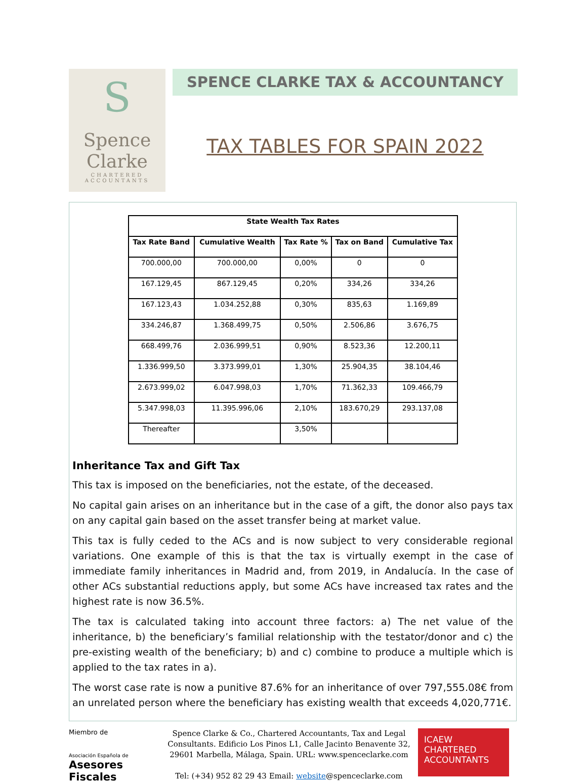S
Spence
Clarke
CHARTERED
ACCOUNTANTS
SPENCE CLARKE TAX & ACCOUNTANCY
TAX TABLES FOR SPAIN 2022
| State Wealth Tax Rates | | | | |
| --- | --- | --- | --- | --- |
| Tax Rate Band | Cumulative Wealth | Tax Rate % | Tax on Band | Cumulative Tax |
| 700.000,00 | 700.000,00 | 0,00% | 0 | 0 |
| 167.129,45 | 867.129,45 | 0,20% | 334,26 | 334,26 |
| 167.123,43 | 1.034.252,88 | 0,30% | 835,63 | 1.169,89 |
| 334.246,87 | 1.368.499,75 | 0,50% | 2.506,86 | 3.676,75 |
| 668.499,76 | 2.036.999,51 | 0,90% | 8.523,36 | 12.200,11 |
| 1.336.999,50 | 3.373.999,01 | 1,30% | 25.904,35 | 38.104,46 |
| 2.673.999,02 | 6.047.998,03 | 1,70% | 71.362,33 | 109.466,79 |
| 5.347.998,03 | 11.395.996,06 | 2,10% | 183.670,29 | 293.137,08 |
| Thereafter | | 3,50% | | |
Inheritance Tax and Gift Tax
This tax is imposed on the beneficiaries, not the estate, of the deceased.
No capital gain arises on an inheritance but in the case of a gift, the donor also pays tax on any capital gain based on the asset transfer being at market value.
This tax is fully ceded to the ACs and is now subject to very considerable regional variations. One example of this is that the tax is virtually exempt in the case of immediate family inheritances in Madrid and, from 2019, in Andalucía. In the case of other ACs substantial reductions apply, but some ACs have increased tax rates and the highest rate is now 36.5%.
The tax is calculated taking into account three factors: a) The net value of the inheritance, b) the beneficiary’s familial relationship with the testator/donor and c) the pre-existing wealth of the beneficiary; b) and c) combine to produce a multiple which is applied to the tax rates in a).
The worst case rate is now a punitive 87.6% for an inheritance of over 797,555.08€ from an unrelated person where the beneficiary has existing wealth that exceeds 4,020,771€.
Miembro de
Asociación Española de
Asesores Fiscales
Spence Clarke & Co., Chartered Accountants, Tax and Legal Consultants. Edificio Los Pinos L1, Calle Jacinto Benavente 32, 29601 Marbella, Málaga, Spain. URL: www.spenceclarke.com
Tel: (+34) 952 82 29 43 Email: website@spenceclarke.com
ICAEW
CHARTERED
ACCOUNTANTS